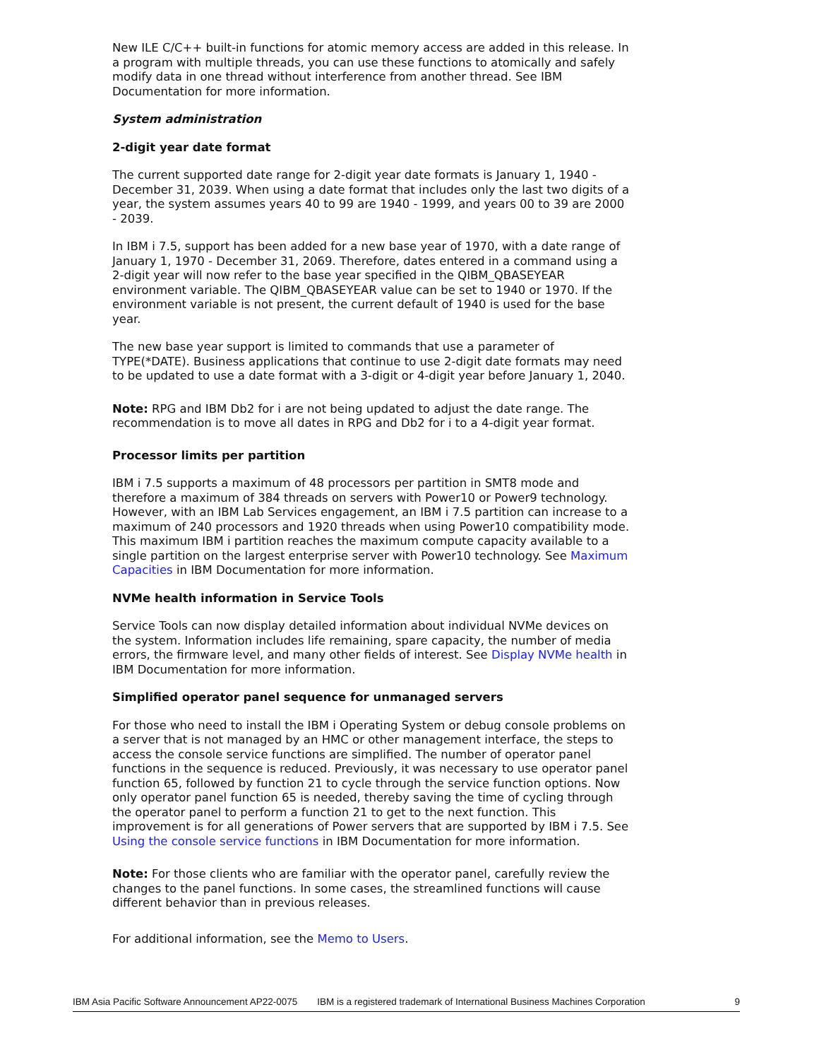New ILE C/C++ built-in functions for atomic memory access are added in this release. In a program with multiple threads, you can use these functions to atomically and safely modify data in one thread without interference from another thread. See IBM Documentation for more information.
System administration
2-digit year date format
The current supported date range for 2-digit year date formats is January 1, 1940 - December 31, 2039. When using a date format that includes only the last two digits of a year, the system assumes years 40 to 99 are 1940 - 1999, and years 00 to 39 are 2000 - 2039.
In IBM i 7.5, support has been added for a new base year of 1970, with a date range of January 1, 1970 - December 31, 2069. Therefore, dates entered in a command using a 2-digit year will now refer to the base year specified in the QIBM_QBASEYEAR environment variable. The QIBM_QBASEYEAR value can be set to 1940 or 1970. If the environment variable is not present, the current default of 1940 is used for the base year.
The new base year support is limited to commands that use a parameter of TYPE(*DATE). Business applications that continue to use 2-digit date formats may need to be updated to use a date format with a 3-digit or 4-digit year before January 1, 2040.
Note: RPG and IBM Db2 for i are not being updated to adjust the date range. The recommendation is to move all dates in RPG and Db2 for i to a 4-digit year format.
Processor limits per partition
IBM i 7.5 supports a maximum of 48 processors per partition in SMT8 mode and therefore a maximum of 384 threads on servers with Power10 or Power9 technology. However, with an IBM Lab Services engagement, an IBM i 7.5 partition can increase to a maximum of 240 processors and 1920 threads when using Power10 compatibility mode. This maximum IBM i partition reaches the maximum compute capacity available to a single partition on the largest enterprise server with Power10 technology. See Maximum Capacities in IBM Documentation for more information.
NVMe health information in Service Tools
Service Tools can now display detailed information about individual NVMe devices on the system. Information includes life remaining, spare capacity, the number of media errors, the firmware level, and many other fields of interest. See Display NVMe health in IBM Documentation for more information.
Simplified operator panel sequence for unmanaged servers
For those who need to install the IBM i Operating System or debug console problems on a server that is not managed by an HMC or other management interface, the steps to access the console service functions are simplified. The number of operator panel functions in the sequence is reduced. Previously, it was necessary to use operator panel function 65, followed by function 21 to cycle through the service function options. Now only operator panel function 65 is needed, thereby saving the time of cycling through the operator panel to perform a function 21 to get to the next function. This improvement is for all generations of Power servers that are supported by IBM i 7.5. See Using the console service functions in IBM Documentation for more information.
Note: For those clients who are familiar with the operator panel, carefully review the changes to the panel functions. In some cases, the streamlined functions will cause different behavior than in previous releases.
For additional information, see the Memo to Users.
IBM Asia Pacific Software Announcement AP22-0075 IBM is a registered trademark of International Business Machines Corporation 9